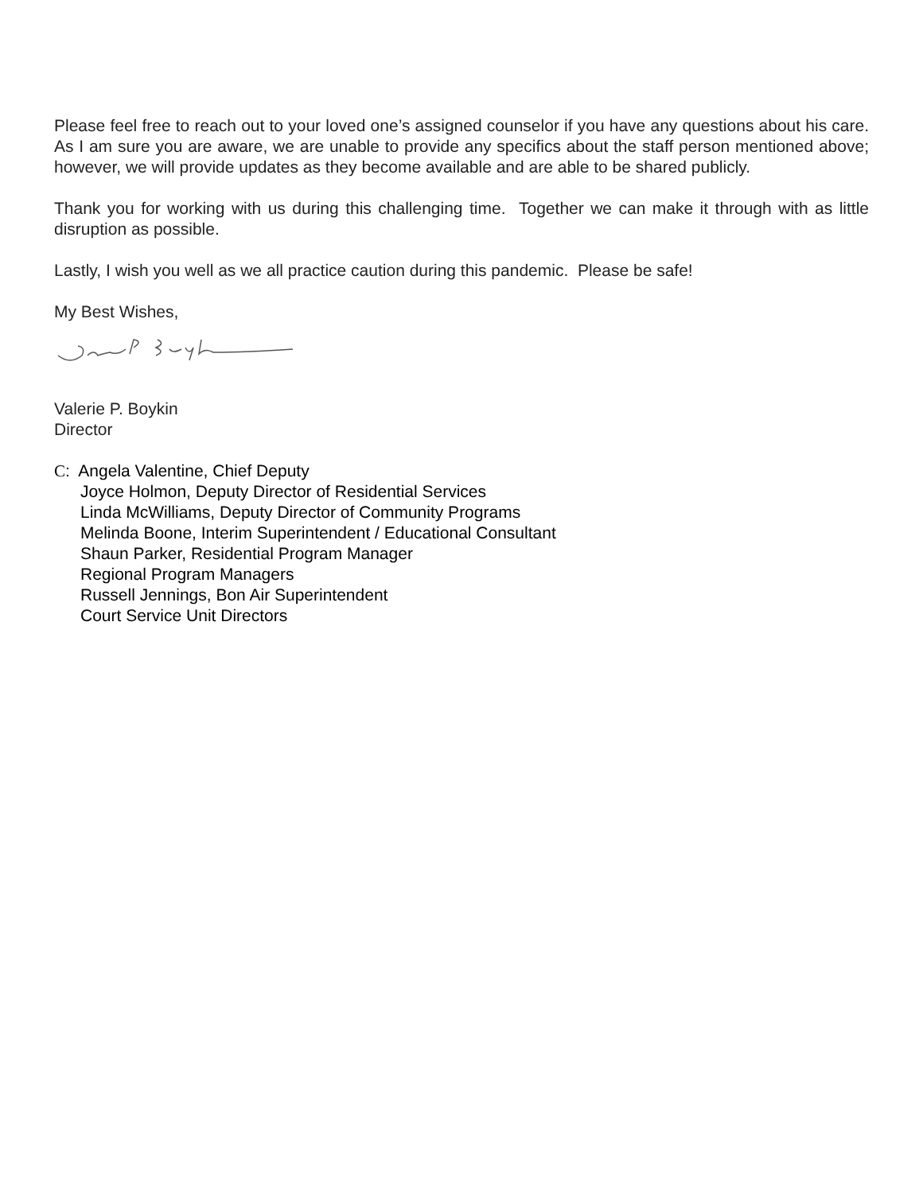Please feel free to reach out to your loved one’s assigned counselor if you have any questions about his care. As I am sure you are aware, we are unable to provide any specifics about the staff person mentioned above; however, we will provide updates as they become available and are able to be shared publicly.
Thank you for working with us during this challenging time. Together we can make it through with as little disruption as possible.
Lastly, I wish you well as we all practice caution during this pandemic. Please be safe!
My Best Wishes,
Valerie P. Boykin
Director
C: Angela Valentine, Chief Deputy
Joyce Holmon, Deputy Director of Residential Services
Linda McWilliams, Deputy Director of Community Programs
Melinda Boone, Interim Superintendent / Educational Consultant
Shaun Parker, Residential Program Manager
Regional Program Managers
Russell Jennings, Bon Air Superintendent
Court Service Unit Directors